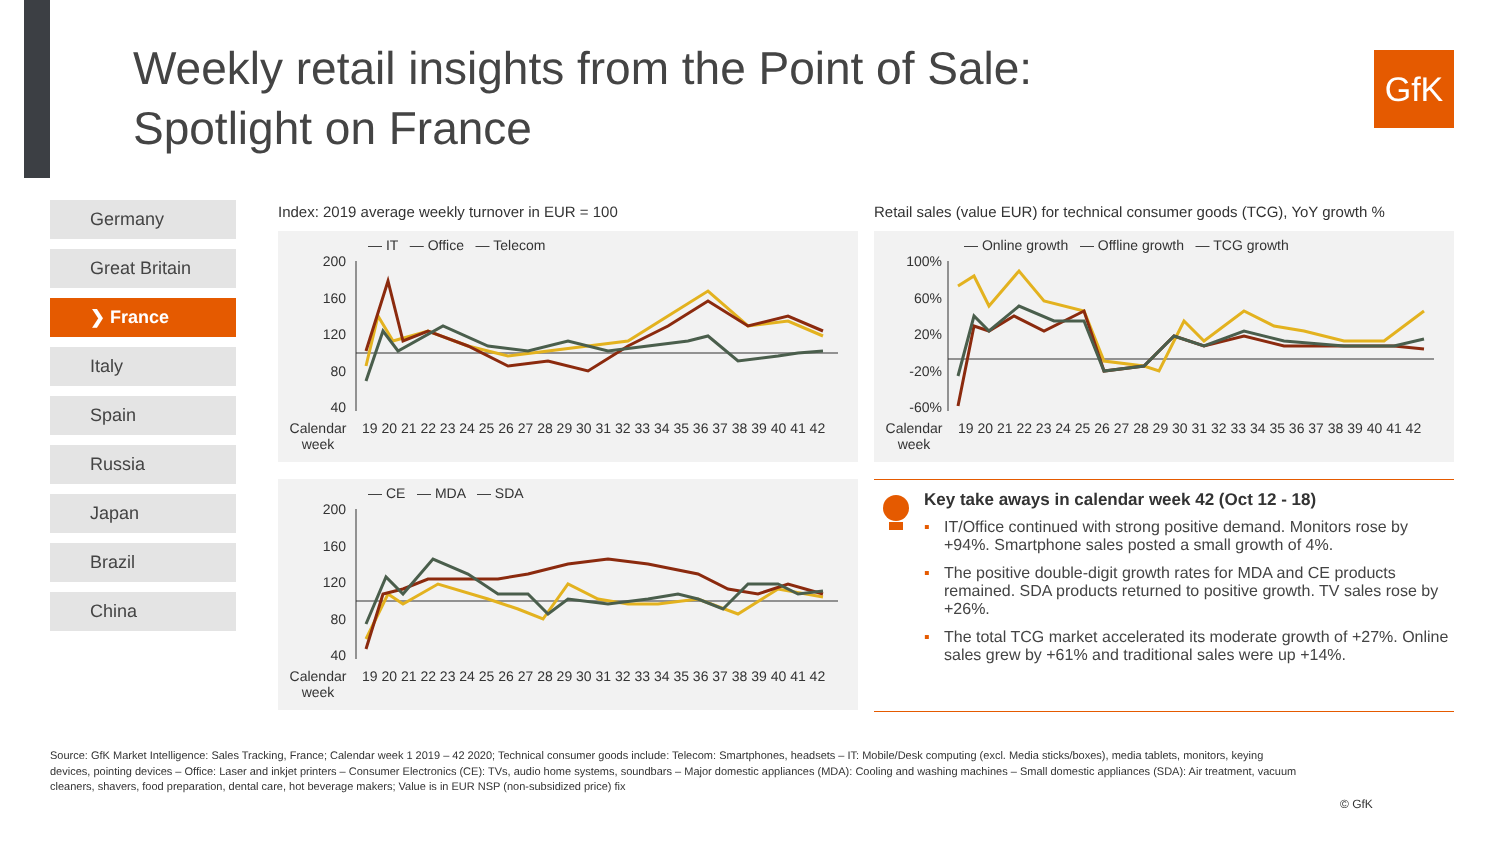Weekly retail insights from the Point of Sale:
Spotlight on France
GfK
Germany
Great Britain
❯ France
Italy
Spain
Russia
Japan
Brazil
China
Index: 2019 average weekly turnover in EUR = 100
Retail sales (value EUR) for technical consumer goods (TCG), YoY growth %
— IT — Office — Telecom
200
160
120
80
40
Calendar week 19 20 21 22 23 24 25 26 27 28 29 30 31 32 33 34 35 36 37 38 39 40 41 42
— Online growth — Offline growth — TCG growth
100%
60%
20%
-20%
-60%
Calendar week 19 20 21 22 23 24 25 26 27 28 29 30 31 32 33 34 35 36 37 38 39 40 41 42
— CE — MDA — SDA
200
160
120
80
40
Calendar week 19 20 21 22 23 24 25 26 27 28 29 30 31 32 33 34 35 36 37 38 39 40 41 42
Key take aways in calendar week 42 (Oct 12 - 18)
▪ IT/Office continued with strong positive demand. Monitors rose by +94%. Smartphone sales posted a small growth of 4%.
▪ The positive double-digit growth rates for MDA and CE products remained. SDA products returned to positive growth. TV sales rose by +26%.
▪ The total TCG market accelerated its moderate growth of +27%. Online sales grew by +61% and traditional sales were up +14%.
Source: GfK Market Intelligence: Sales Tracking, France; Calendar week 1 2019 – 42 2020; Technical consumer goods include: Telecom: Smartphones, headsets – IT: Mobile/Desk computing (excl. Media sticks/boxes), media tablets, monitors, keying devices, pointing devices – Office: Laser and inkjet printers – Consumer Electronics (CE): TVs, audio home systems, soundbars – Major domestic appliances (MDA): Cooling and washing machines – Small domestic appliances (SDA): Air treatment, vacuum cleaners, shavers, food preparation, dental care, hot beverage makers; Value is in EUR NSP (non-subsidized price) fix
© GfK